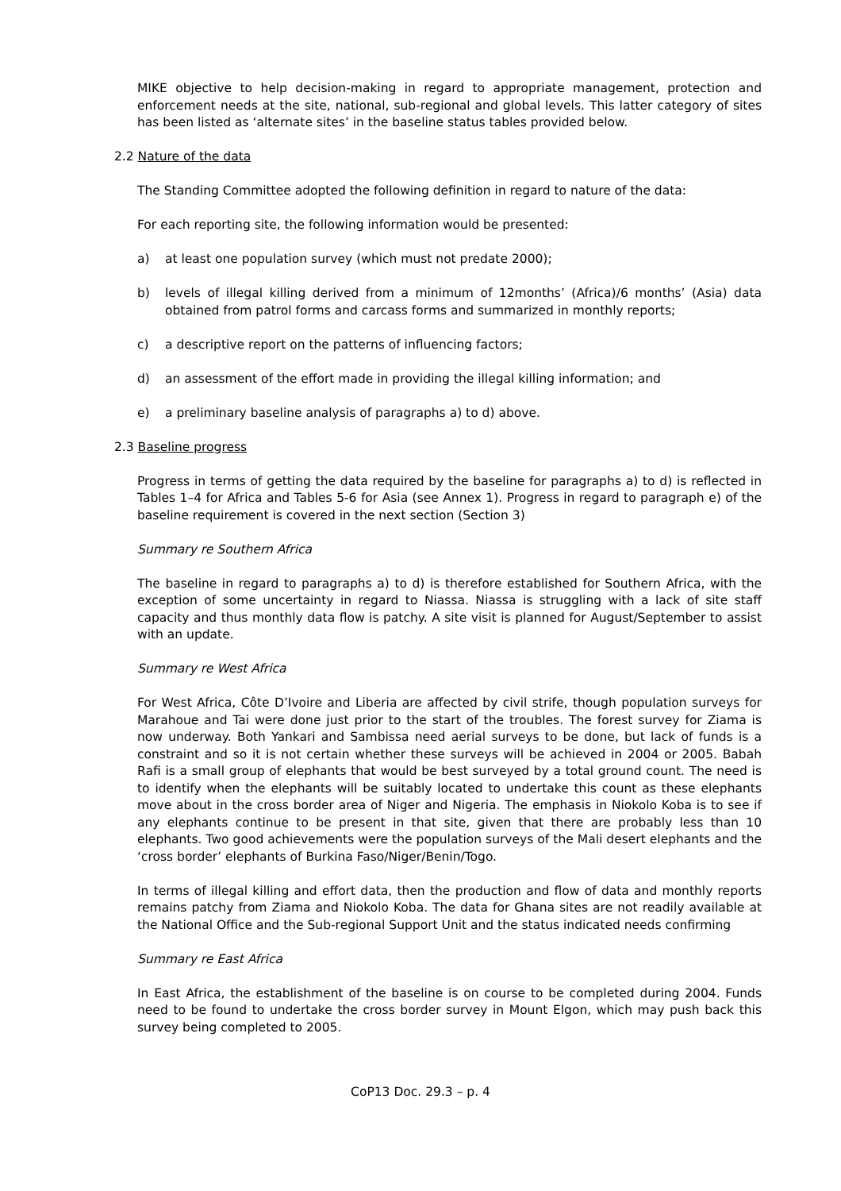MIKE objective to help decision-making in regard to appropriate management, protection and enforcement needs at the site, national, sub-regional and global levels. This latter category of sites has been listed as ‘alternate sites’ in the baseline status tables provided below.
2.2 Nature of the data
The Standing Committee adopted the following definition in regard to nature of the data:
For each reporting site, the following information would be presented:
a) at least one population survey (which must not predate 2000);
b) levels of illegal killing derived from a minimum of 12months’ (Africa)/6 months’ (Asia) data obtained from patrol forms and carcass forms and summarized in monthly reports;
c) a descriptive report on the patterns of influencing factors;
d) an assessment of the effort made in providing the illegal killing information; and
e) a preliminary baseline analysis of paragraphs a) to d) above.
2.3 Baseline progress
Progress in terms of getting the data required by the baseline for paragraphs a) to d) is reflected in Tables 1–4 for Africa and Tables 5-6 for Asia (see Annex 1). Progress in regard to paragraph e) of the baseline requirement is covered in the next section (Section 3)
Summary re Southern Africa
The baseline in regard to paragraphs a) to d) is therefore established for Southern Africa, with the exception of some uncertainty in regard to Niassa. Niassa is struggling with a lack of site staff capacity and thus monthly data flow is patchy. A site visit is planned for August/September to assist with an update.
Summary re West Africa
For West Africa, Côte D’Ivoire and Liberia are affected by civil strife, though population surveys for Marahoue and Tai were done just prior to the start of the troubles. The forest survey for Ziama is now underway. Both Yankari and Sambissa need aerial surveys to be done, but lack of funds is a constraint and so it is not certain whether these surveys will be achieved in 2004 or 2005. Babah Rafi is a small group of elephants that would be best surveyed by a total ground count. The need is to identify when the elephants will be suitably located to undertake this count as these elephants move about in the cross border area of Niger and Nigeria. The emphasis in Niokolo Koba is to see if any elephants continue to be present in that site, given that there are probably less than 10 elephants. Two good achievements were the population surveys of the Mali desert elephants and the ‘cross border’ elephants of Burkina Faso/Niger/Benin/Togo.
In terms of illegal killing and effort data, then the production and flow of data and monthly reports remains patchy from Ziama and Niokolo Koba. The data for Ghana sites are not readily available at the National Office and the Sub-regional Support Unit and the status indicated needs confirming
Summary re East Africa
In East Africa, the establishment of the baseline is on course to be completed during 2004. Funds need to be found to undertake the cross border survey in Mount Elgon, which may push back this survey being completed to 2005.
CoP13 Doc. 29.3 – p. 4